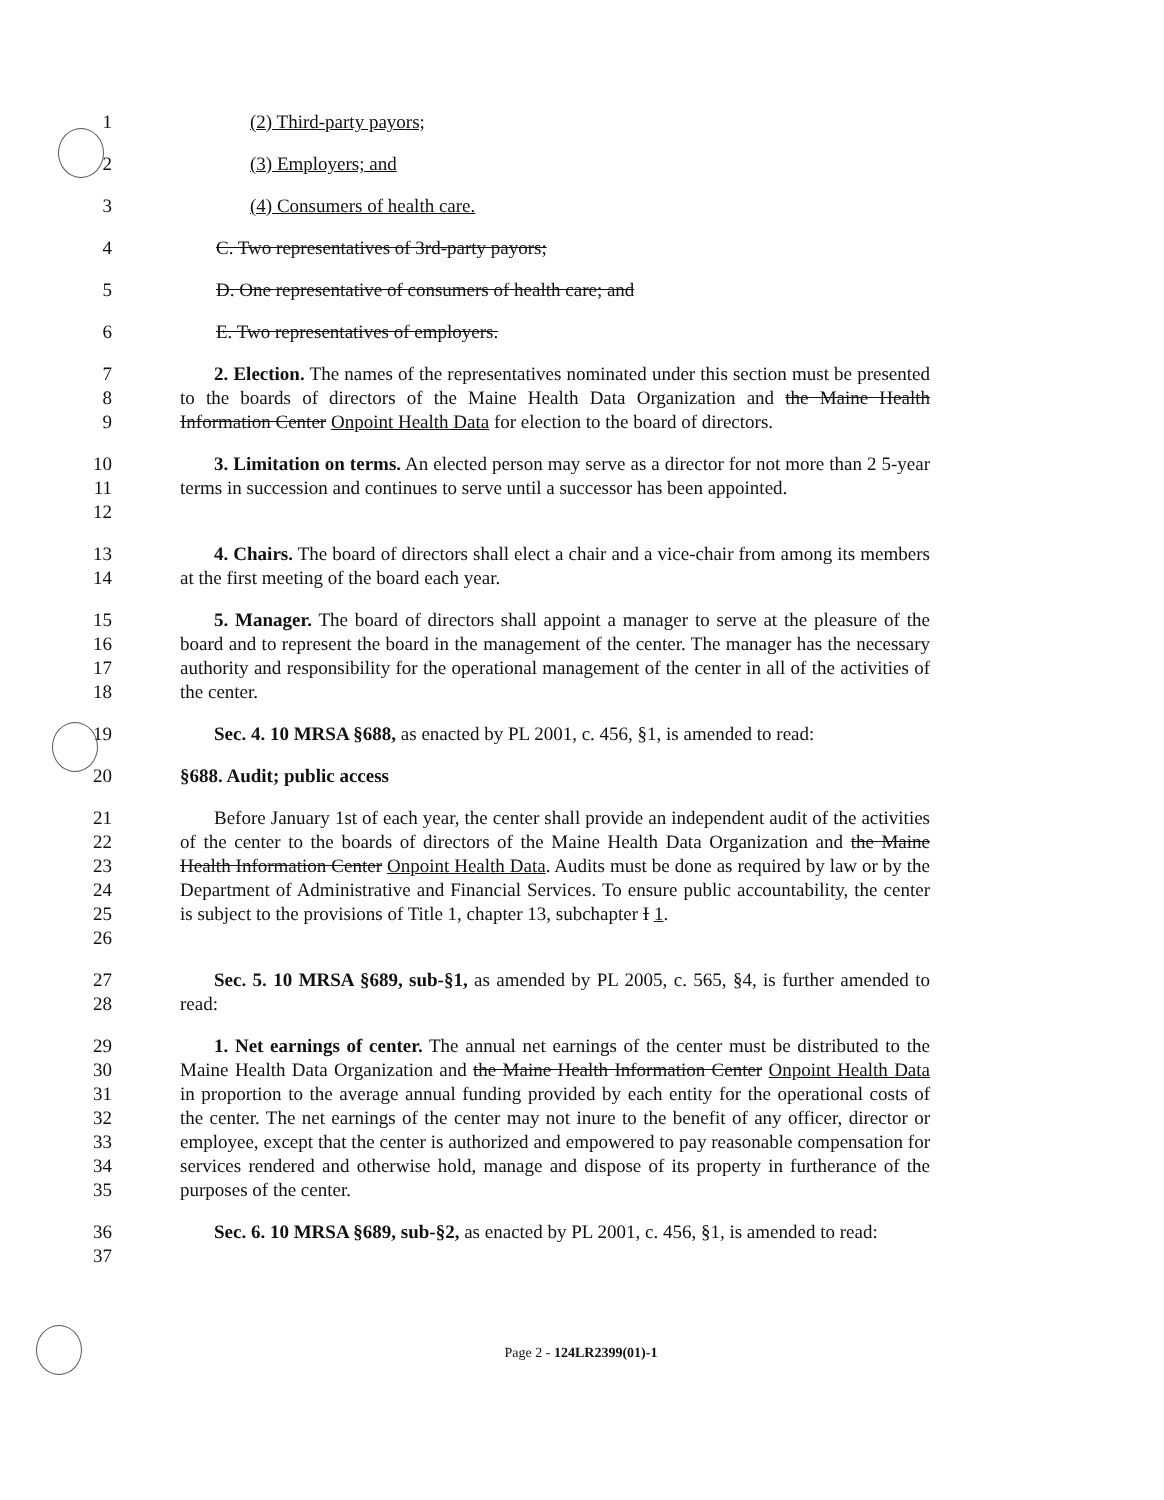1 (2) Third-party payors;
2 (3) Employers; and
3 (4) Consumers of health care.
4 C. Two representatives of 3rd-party payors;
5 D. One representative of consumers of health care; and
6 E. Two representatives of employers.
7
8
9
2. Election. The names of the representatives nominated under this section must be presented to the boards of directors of the Maine Health Data Organization and the Maine Health Information Center Onpoint Health Data for election to the board of directors.
10
11
12
3. Limitation on terms. An elected person may serve as a director for not more than 2 5-year terms in succession and continues to serve until a successor has been appointed.
13
14
4. Chairs. The board of directors shall elect a chair and a vice-chair from among its members at the first meeting of the board each year.
15
16
17
18
5. Manager. The board of directors shall appoint a manager to serve at the pleasure of the board and to represent the board in the management of the center. The manager has the necessary authority and responsibility for the operational management of the center in all of the activities of the center.
19 Sec. 4. 10 MRSA §688, as enacted by PL 2001, c. 456, §1, is amended to read:
20 §688. Audit; public access
21
22
23
24
25
26
Before January 1st of each year, the center shall provide an independent audit of the activities of the center to the boards of directors of the Maine Health Data Organization and the Maine Health Information Center Onpoint Health Data. Audits must be done as required by law or by the Department of Administrative and Financial Services. To ensure public accountability, the center is subject to the provisions of Title 1, chapter 13, subchapter I 1.
27
28
Sec. 5. 10 MRSA §689, sub-§1, as amended by PL 2005, c. 565, §4, is further amended to read:
29
30
31
32
33
34
35
1. Net earnings of center. The annual net earnings of the center must be distributed to the Maine Health Data Organization and the Maine Health Information Center Onpoint Health Data in proportion to the average annual funding provided by each entity for the operational costs of the center. The net earnings of the center may not inure to the benefit of any officer, director or employee, except that the center is authorized and empowered to pay reasonable compensation for services rendered and otherwise hold, manage and dispose of its property in furtherance of the purposes of the center.
36
37
Sec. 6. 10 MRSA §689, sub-§2, as enacted by PL 2001, c. 456, §1, is amended to read:
Page 2 - 124LR2399(01)-1